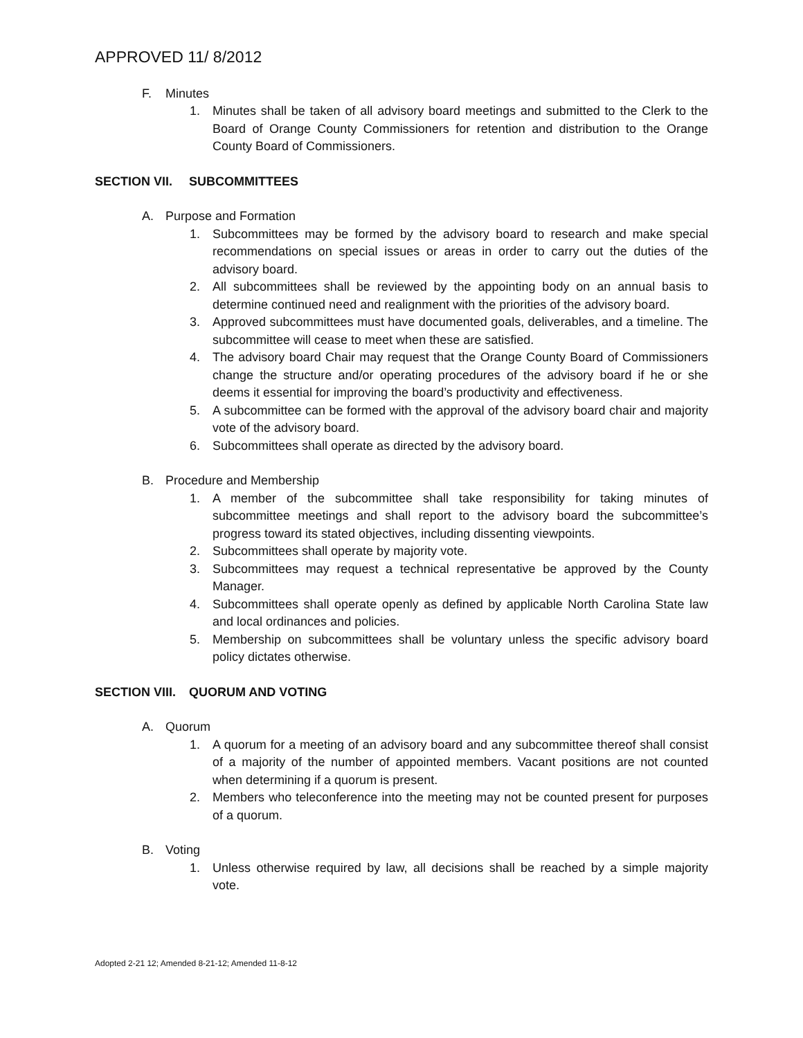APPROVED 11/ 8/2012
F. Minutes
1. Minutes shall be taken of all advisory board meetings and submitted to the Clerk to the Board of Orange County Commissioners for retention and distribution to the Orange County Board of Commissioners.
SECTION VII. SUBCOMMITTEES
A. Purpose and Formation
1. Subcommittees may be formed by the advisory board to research and make special recommendations on special issues or areas in order to carry out the duties of the advisory board.
2. All subcommittees shall be reviewed by the appointing body on an annual basis to determine continued need and realignment with the priorities of the advisory board.
3. Approved subcommittees must have documented goals, deliverables, and a timeline. The subcommittee will cease to meet when these are satisfied.
4. The advisory board Chair may request that the Orange County Board of Commissioners change the structure and/or operating procedures of the advisory board if he or she deems it essential for improving the board’s productivity and effectiveness.
5. A subcommittee can be formed with the approval of the advisory board chair and majority vote of the advisory board.
6. Subcommittees shall operate as directed by the advisory board.
B. Procedure and Membership
1. A member of the subcommittee shall take responsibility for taking minutes of subcommittee meetings and shall report to the advisory board the subcommittee’s progress toward its stated objectives, including dissenting viewpoints.
2. Subcommittees shall operate by majority vote.
3. Subcommittees may request a technical representative be approved by the County Manager.
4. Subcommittees shall operate openly as defined by applicable North Carolina State law and local ordinances and policies.
5. Membership on subcommittees shall be voluntary unless the specific advisory board policy dictates otherwise.
SECTION VIII. QUORUM AND VOTING
A. Quorum
1. A quorum for a meeting of an advisory board and any subcommittee thereof shall consist of a majority of the number of appointed members. Vacant positions are not counted when determining if a quorum is present.
2. Members who teleconference into the meeting may not be counted present for purposes of a quorum.
B. Voting
1. Unless otherwise required by law, all decisions shall be reached by a simple majority vote.
Adopted 2-21 12; Amended 8-21-12; Amended 11-8-12